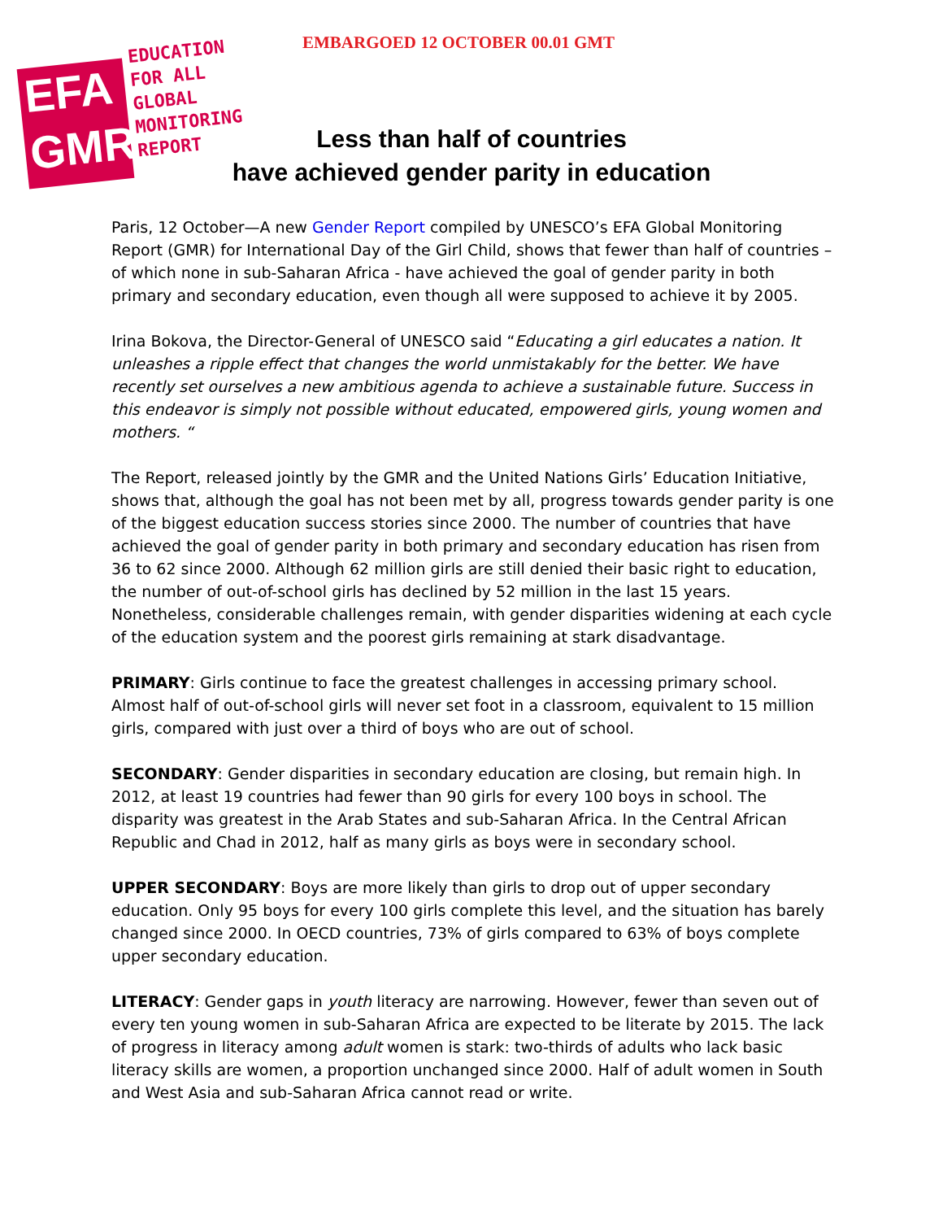EMBARGOED 12 OCTOBER 00.01 GMT
EFA
GMR
EDUCATION
FOR ALL
GLOBAL
MONITORING
REPORT
Less than half of countries
have achieved gender parity in education
Paris, 12 October—A new Gender Report compiled by UNESCO’s EFA Global Monitoring Report (GMR) for International Day of the Girl Child, shows that fewer than half of countries – of which none in sub-Saharan Africa - have achieved the goal of gender parity in both primary and secondary education, even though all were supposed to achieve it by 2005.
Irina Bokova, the Director-General of UNESCO said “Educating a girl educates a nation. It unleashes a ripple effect that changes the world unmistakably for the better. We have recently set ourselves a new ambitious agenda to achieve a sustainable future. Success in this endeavor is simply not possible without educated, empowered girls, young women and mothers. “
The Report, released jointly by the GMR and the United Nations Girls’ Education Initiative, shows that, although the goal has not been met by all, progress towards gender parity is one of the biggest education success stories since 2000. The number of countries that have achieved the goal of gender parity in both primary and secondary education has risen from 36 to 62 since 2000. Although 62 million girls are still denied their basic right to education, the number of out-of-school girls has declined by 52 million in the last 15 years. Nonetheless, considerable challenges remain, with gender disparities widening at each cycle of the education system and the poorest girls remaining at stark disadvantage.
PRIMARY: Girls continue to face the greatest challenges in accessing primary school. Almost half of out-of-school girls will never set foot in a classroom, equivalent to 15 million girls, compared with just over a third of boys who are out of school.
SECONDARY: Gender disparities in secondary education are closing, but remain high. In 2012, at least 19 countries had fewer than 90 girls for every 100 boys in school. The disparity was greatest in the Arab States and sub-Saharan Africa. In the Central African Republic and Chad in 2012, half as many girls as boys were in secondary school.
UPPER SECONDARY: Boys are more likely than girls to drop out of upper secondary education. Only 95 boys for every 100 girls complete this level, and the situation has barely changed since 2000. In OECD countries, 73% of girls compared to 63% of boys complete upper secondary education.
LITERACY: Gender gaps in youth literacy are narrowing. However, fewer than seven out of every ten young women in sub-Saharan Africa are expected to be literate by 2015. The lack of progress in literacy among adult women is stark: two-thirds of adults who lack basic literacy skills are women, a proportion unchanged since 2000. Half of adult women in South and West Asia and sub-Saharan Africa cannot read or write.